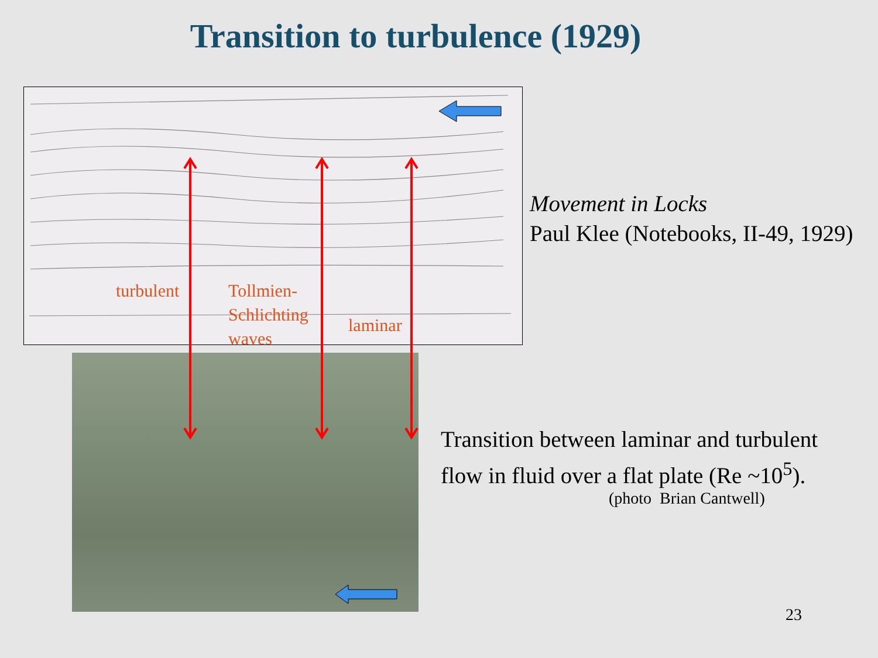Transition to turbulence (1929)
turbulent
Tollmien-
Schlichting
waves
laminar
Movement in Locks
Paul Klee (Notebooks, II-49, 1929)
Transition between laminar and turbulent
flow in fluid over a flat plate (Re ~10<sup>5</sup>).
(photo Brian Cantwell)
23